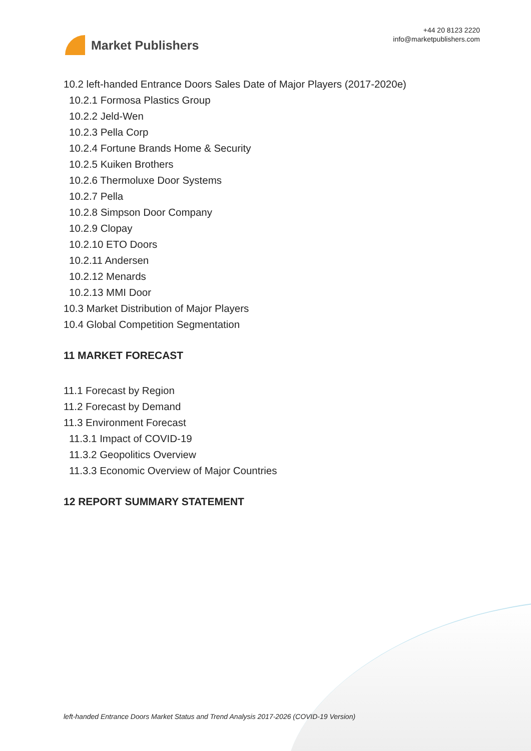Market Publishers
+44 20 8123 2220
info@marketpublishers.com
10.2 left-handed Entrance Doors Sales Date of Major Players (2017-2020e)
10.2.1 Formosa Plastics Group
10.2.2 Jeld-Wen
10.2.3 Pella Corp
10.2.4 Fortune Brands Home & Security
10.2.5 Kuiken Brothers
10.2.6 Thermoluxe Door Systems
10.2.7 Pella
10.2.8 Simpson Door Company
10.2.9 Clopay
10.2.10 ETO Doors
10.2.11 Andersen
10.2.12 Menards
10.2.13 MMI Door
10.3 Market Distribution of Major Players
10.4 Global Competition Segmentation
11 MARKET FORECAST
11.1 Forecast by Region
11.2 Forecast by Demand
11.3 Environment Forecast
11.3.1 Impact of COVID-19
11.3.2 Geopolitics Overview
11.3.3 Economic Overview of Major Countries
12 REPORT SUMMARY STATEMENT
left-handed Entrance Doors Market Status and Trend Analysis 2017-2026 (COVID-19 Version)